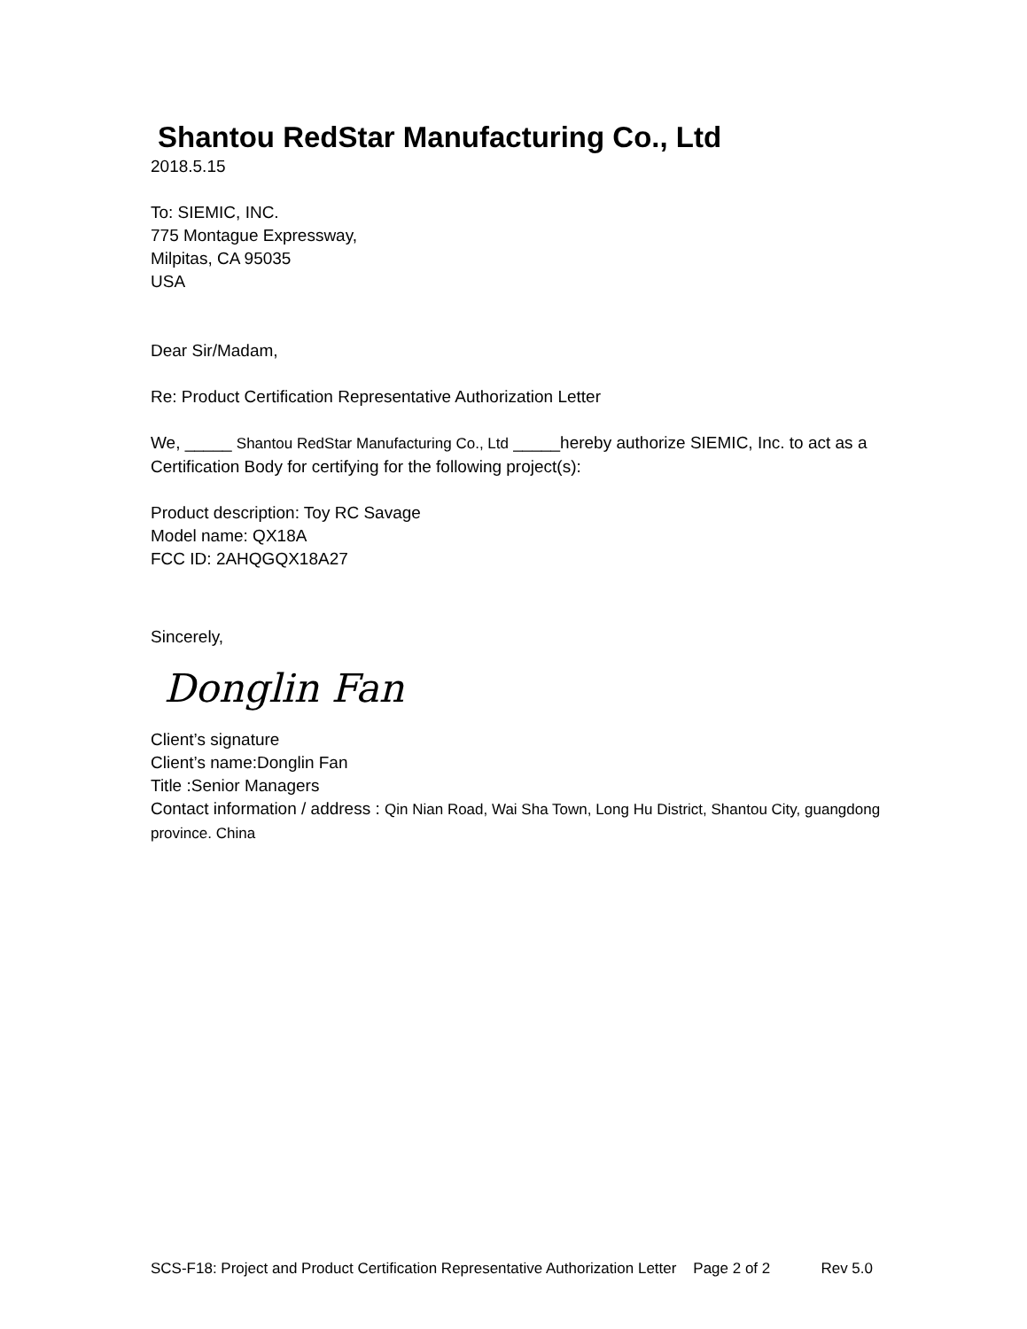Shantou RedStar Manufacturing Co., Ltd
2018.5.15
To: SIEMIC, INC.
775 Montague Expressway,
Milpitas, CA 95035
USA
Dear Sir/Madam,
Re: Product Certification Representative Authorization Letter
We, _____ Shantou RedStar Manufacturing Co., Ltd _____hereby authorize SIEMIC, Inc. to act as a Certification Body for certifying for the following project(s):
Product description: Toy RC Savage
Model name: QX18A
FCC ID: 2AHQGQX18A27
Sincerely,
Donglin Fan
Client’s signature
Client’s name:Donglin Fan
Title :Senior Managers
Contact information / address : Qin Nian Road, Wai Sha Town, Long Hu District, Shantou City, guangdong province. China
SCS-F18: Project and Product Certification Representative Authorization Letter Page 2 of 2 Rev 5.0